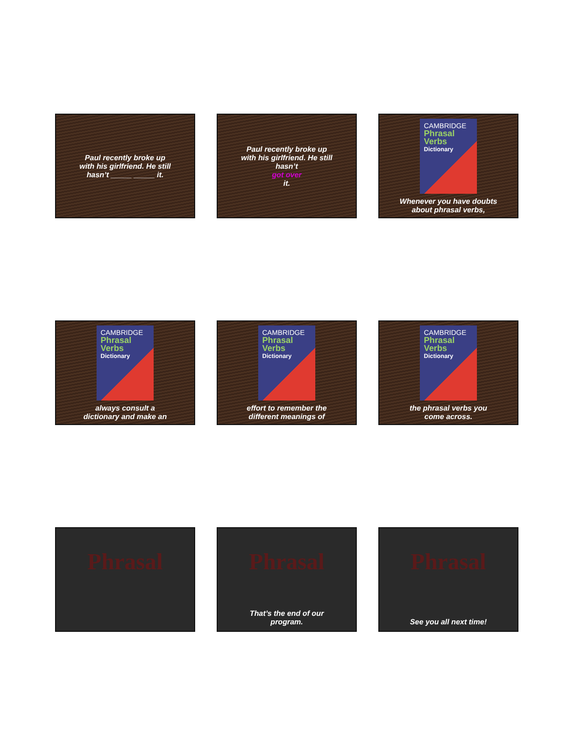Paul recently broke up
with his girlfriend. He still
hasn’t _____ _____ it.
Paul recently broke up
with his girlfriend. He still
hasn’t
got over
it.
CAMBRIDGE
Phrasal
Verbs
Dictionary
Whenever you have doubts
about phrasal verbs,
CAMBRIDGE
Phrasal
Verbs
Dictionary
always consult a
dictionary and make an
CAMBRIDGE
Phrasal
Verbs
Dictionary
effort to remember the
different meanings of
CAMBRIDGE
Phrasal
Verbs
Dictionary
the phrasal verbs you
come across.
Phrasal Phrasal
That’s the end of our
program.
Phrasal
See you all next time!